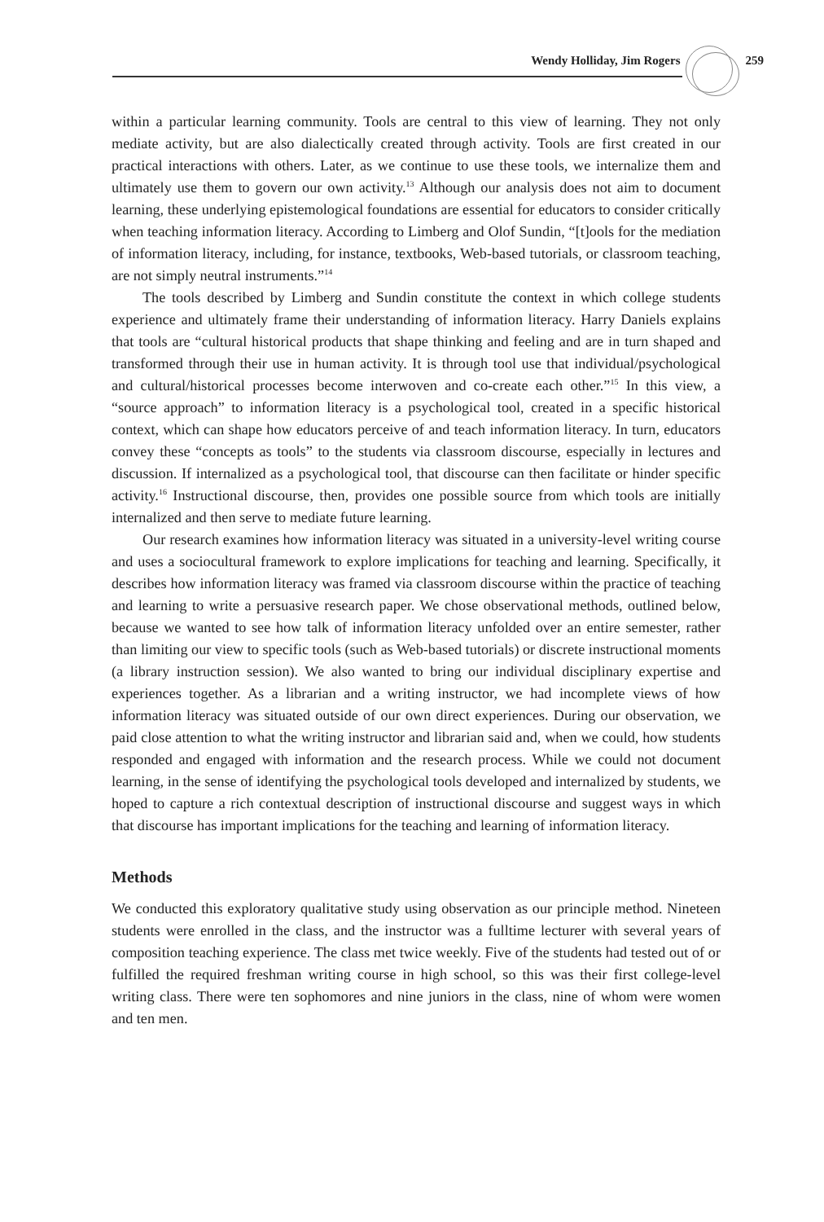Wendy Holliday, Jim Rogers 259
within a particular learning community. Tools are central to this view of learning. They not only mediate activity, but are also dialectically created through activity. Tools are first created in our practical interactions with others. Later, as we continue to use these tools, we internalize them and ultimately use them to govern our own activity.<sup>13</sup> Although our analysis does not aim to document learning, these underlying epistemological foundations are essential for educators to consider critically when teaching information literacy. According to Limberg and Olof Sundin, “[t]ools for the mediation of information literacy, including, for instance, textbooks, Web-based tutorials, or classroom teaching, are not simply neutral instruments.”<sup>14</sup>
The tools described by Limberg and Sundin constitute the context in which college students experience and ultimately frame their understanding of information literacy. Harry Daniels explains that tools are “cultural historical products that shape thinking and feeling and are in turn shaped and transformed through their use in human activity. It is through tool use that individual/psychological and cultural/historical processes become interwoven and co-create each other.”<sup>15</sup> In this view, a “source approach” to information literacy is a psychological tool, created in a specific historical context, which can shape how educators perceive of and teach information literacy. In turn, educators convey these “concepts as tools” to the students via classroom discourse, especially in lectures and discussion. If internalized as a psychological tool, that discourse can then facilitate or hinder specific activity.<sup>16</sup> Instructional discourse, then, provides one possible source from which tools are initially internalized and then serve to mediate future learning.
Our research examines how information literacy was situated in a university-level writing course and uses a sociocultural framework to explore implications for teaching and learning. Specifically, it describes how information literacy was framed via classroom discourse within the practice of teaching and learning to write a persuasive research paper. We chose observational methods, outlined below, because we wanted to see how talk of information literacy unfolded over an entire semester, rather than limiting our view to specific tools (such as Web-based tutorials) or discrete instructional moments (a library instruction session). We also wanted to bring our individual disciplinary expertise and experiences together. As a librarian and a writing instructor, we had incomplete views of how information literacy was situated outside of our own direct experiences. During our observation, we paid close attention to what the writing instructor and librarian said and, when we could, how students responded and engaged with information and the research process. While we could not document learning, in the sense of identifying the psychological tools developed and internalized by students, we hoped to capture a rich contextual description of instructional discourse and suggest ways in which that discourse has important implications for the teaching and learning of information literacy.
Methods
We conducted this exploratory qualitative study using observation as our principle method. Nineteen students were enrolled in the class, and the instructor was a fulltime lecturer with several years of composition teaching experience. The class met twice weekly. Five of the students had tested out of or fulfilled the required freshman writing course in high school, so this was their first college-level writing class. There were ten sophomores and nine juniors in the class, nine of whom were women and ten men.